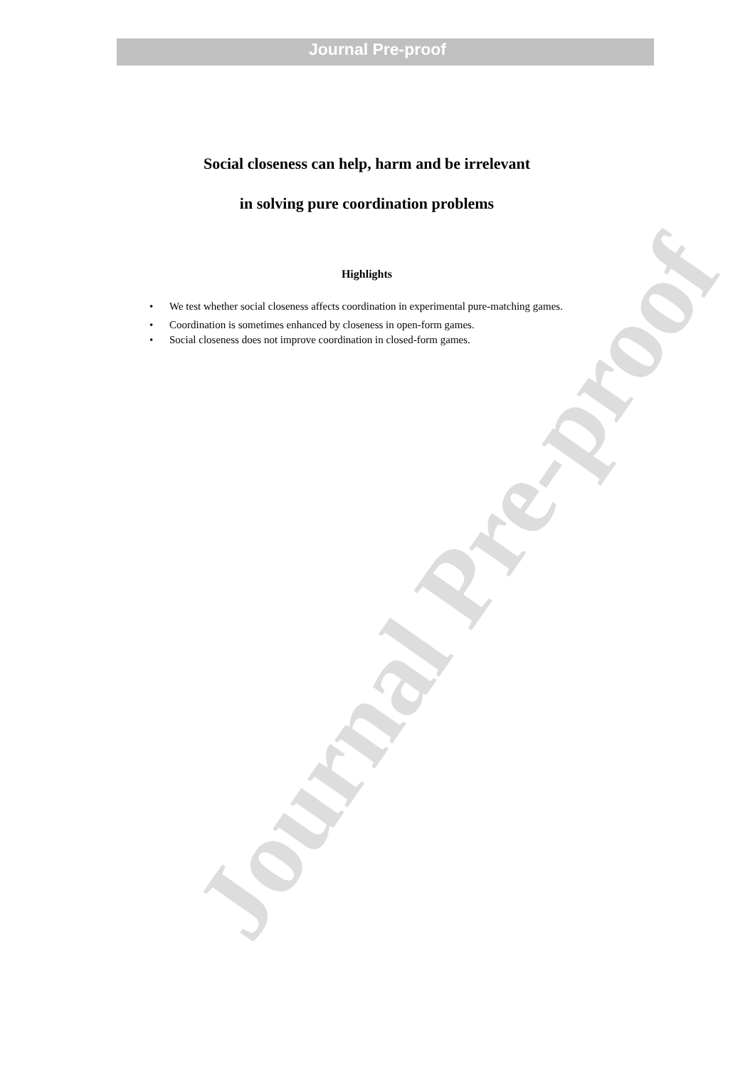Journal Pre-proof
Journal Pre-proof
Social closeness can help, harm and be irrelevant
in solving pure coordination problems
Highlights
• We test whether social closeness affects coordination in experimental pure-matching games.
• Coordination is sometimes enhanced by closeness in open-form games.
• Social closeness does not improve coordination in closed-form games.